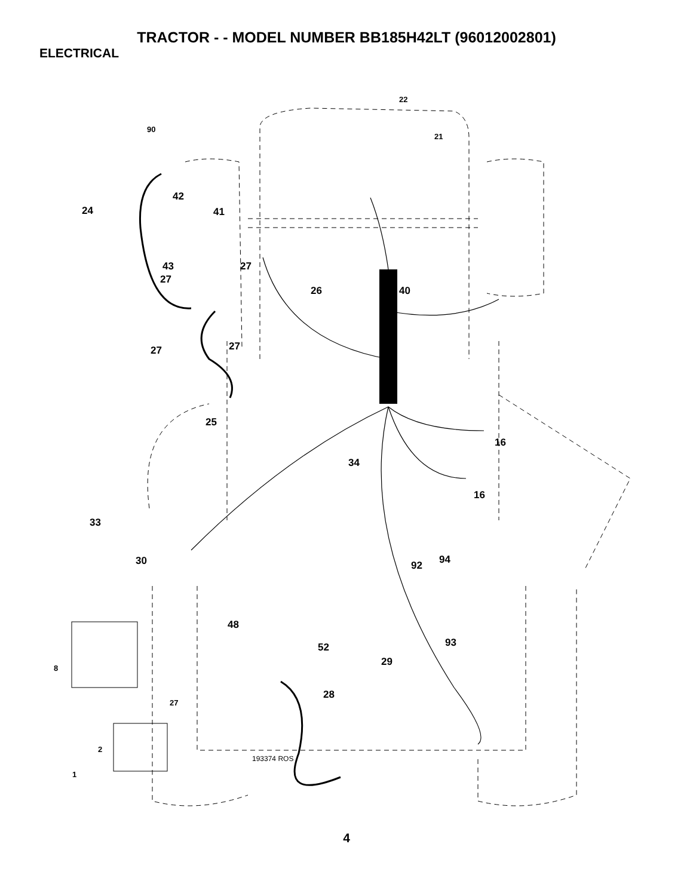TRACTOR - - MODEL NUMBER BB185H42LT (96012002801)
ELECTRICAL
22
21
90
42
24 41
43 27
27
26 40
27 27
25
16
34
16
33
30 94 92
48
93 52
29
8
28
27
2
193374 ROS
1
4